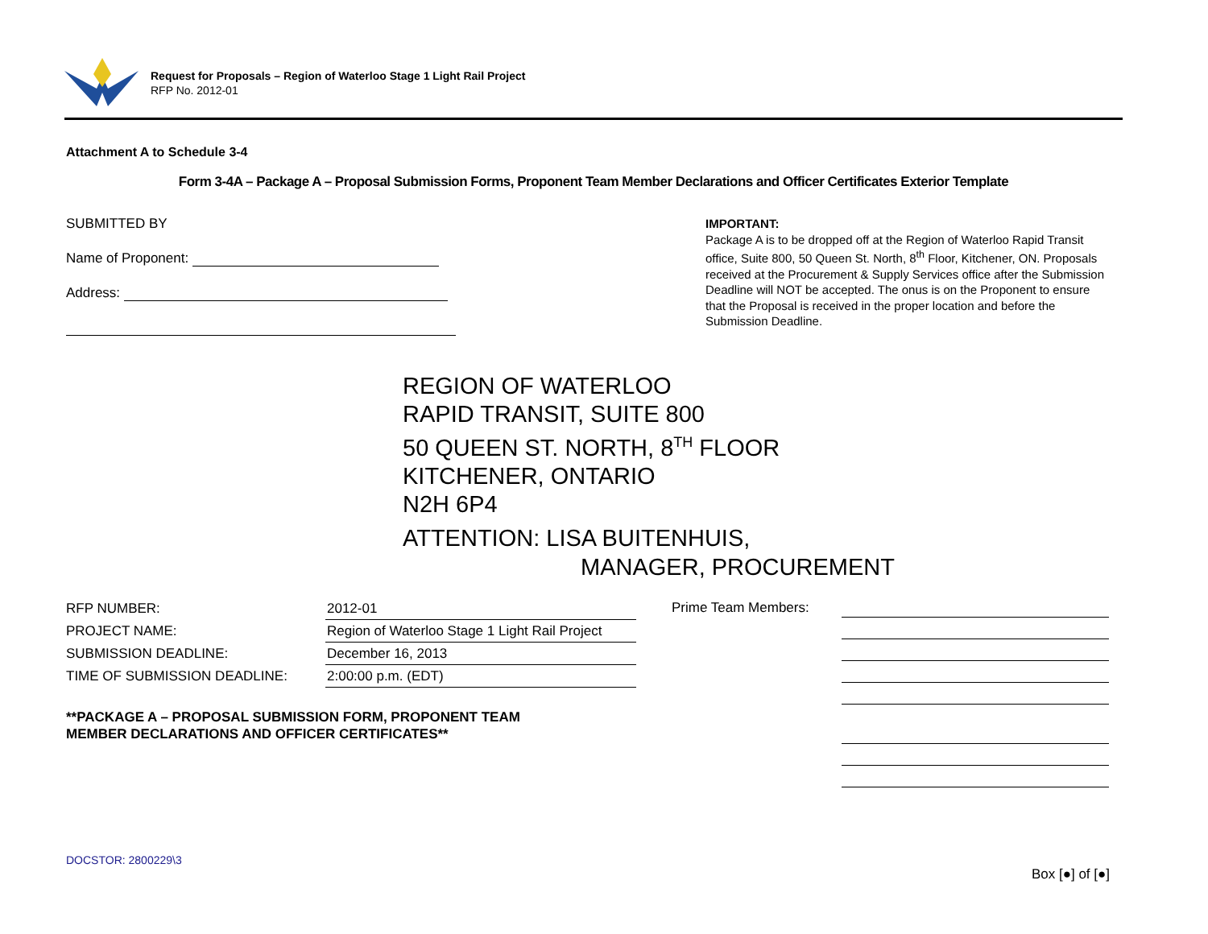Request for Proposals – Region of Waterloo Stage 1 Light Rail Project
RFP No. 2012-01
Attachment A to Schedule 3-4
Form 3-4A – Package A – Proposal Submission Forms, Proponent Team Member Declarations and Officer Certificates Exterior Template
SUBMITTED BY
Name of Proponent:
Address:
IMPORTANT:
Package A is to be dropped off at the Region of Waterloo Rapid Transit office, Suite 800, 50 Queen St. North, 8<sup>th</sup> Floor, Kitchener, ON. Proposals received at the Procurement & Supply Services office after the Submission Deadline will NOT be accepted. The onus is on the Proponent to ensure that the Proposal is received in the proper location and before the Submission Deadline.
REGION OF WATERLOO
RAPID TRANSIT, SUITE 800
50 QUEEN ST. NORTH, 8<sup>TH</sup> FLOOR
KITCHENER, ONTARIO
N2H 6P4
ATTENTION: LISA BUITENHUIS,
MANAGER, PROCUREMENT
| RFP NUMBER: | 2012-01 |
| PROJECT NAME: | Region of Waterloo Stage 1 Light Rail Project |
| SUBMISSION DEADLINE: | December 16, 2013 |
| TIME OF SUBMISSION DEADLINE: | 2:00:00 p.m. (EDT) |
Prime Team Members:
**PACKAGE A – PROPOSAL SUBMISSION FORM, PROPONENT TEAM
MEMBER DECLARATIONS AND OFFICER CERTIFICATES**
DOCSTOR: 2800229\3
Box [●] of [●]